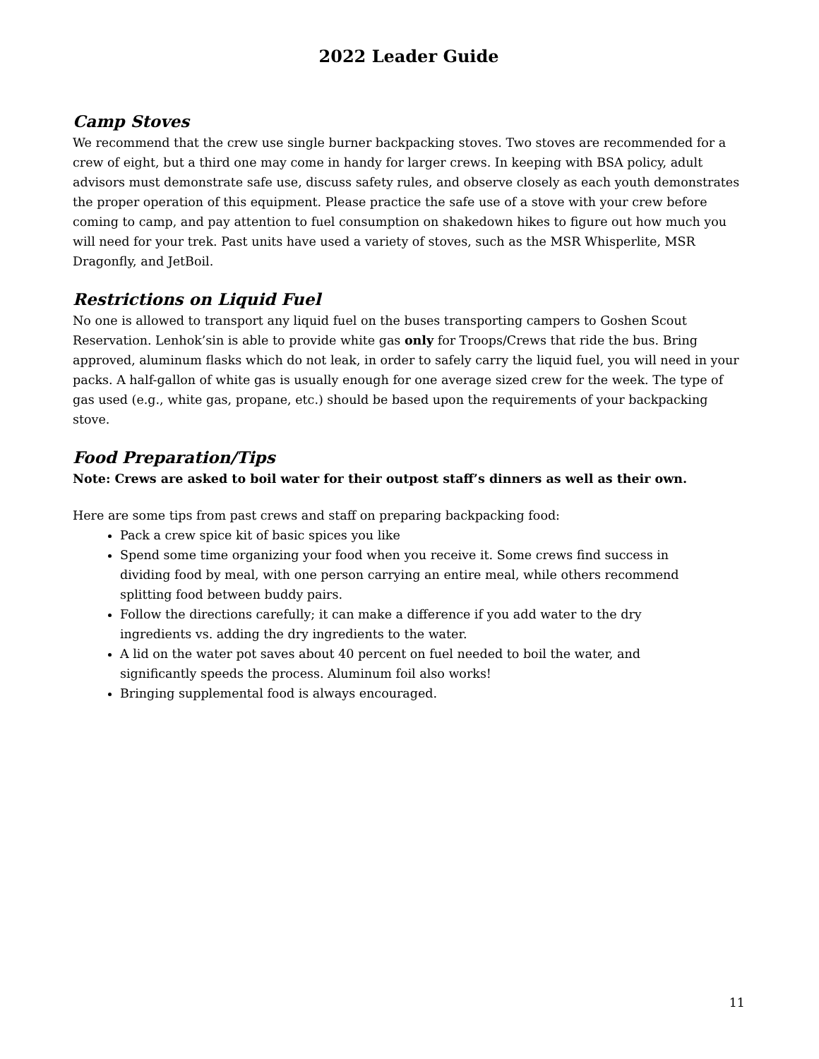2022 Leader Guide
Camp Stoves
We recommend that the crew use single burner backpacking stoves. Two stoves are recommended for a crew of eight, but a third one may come in handy for larger crews. In keeping with BSA policy, adult advisors must demonstrate safe use, discuss safety rules, and observe closely as each youth demonstrates the proper operation of this equipment. Please practice the safe use of a stove with your crew before coming to camp, and pay attention to fuel consumption on shakedown hikes to figure out how much you will need for your trek. Past units have used a variety of stoves, such as the MSR Whisperlite, MSR Dragonfly, and JetBoil.
Restrictions on Liquid Fuel
No one is allowed to transport any liquid fuel on the buses transporting campers to Goshen Scout Reservation. Lenhok’sin is able to provide white gas only for Troops/Crews that ride the bus. Bring approved, aluminum flasks which do not leak, in order to safely carry the liquid fuel, you will need in your packs. A half-gallon of white gas is usually enough for one average sized crew for the week. The type of gas used (e.g., white gas, propane, etc.) should be based upon the requirements of your backpacking stove.
Food Preparation/Tips
Note: Crews are asked to boil water for their outpost staff’s dinners as well as their own.
Here are some tips from past crews and staff on preparing backpacking food:
Pack a crew spice kit of basic spices you like
Spend some time organizing your food when you receive it. Some crews find success in dividing food by meal, with one person carrying an entire meal, while others recommend splitting food between buddy pairs.
Follow the directions carefully; it can make a difference if you add water to the dry ingredients vs. adding the dry ingredients to the water.
A lid on the water pot saves about 40 percent on fuel needed to boil the water, and significantly speeds the process. Aluminum foil also works!
Bringing supplemental food is always encouraged.
11